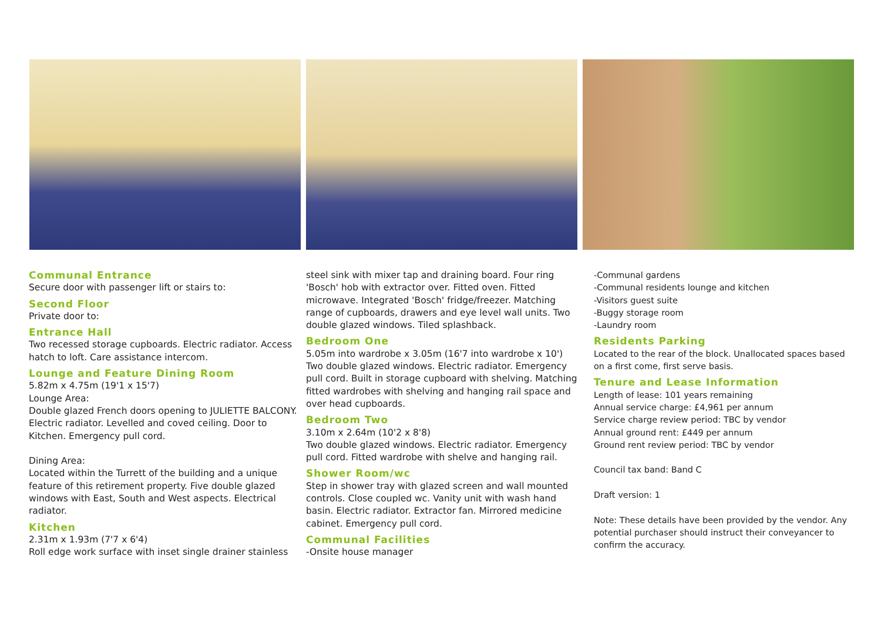Communal Entrance
Secure door with passenger lift or stairs to:
Second Floor
Private door to:
Entrance Hall
Two recessed storage cupboards. Electric radiator. Access hatch to loft. Care assistance intercom.
Lounge and Feature Dining Room
5.82m x 4.75m (19'1 x 15'7)
Lounge Area:
Double glazed French doors opening to JULIETTE BALCONY. Electric radiator. Levelled and coved ceiling. Door to Kitchen. Emergency pull cord.
Dining Area:
Located within the Turrett of the building and a unique feature of this retirement property. Five double glazed windows with East, South and West aspects. Electrical radiator.
Kitchen
2.31m x 1.93m (7'7 x 6'4)
Roll edge work surface with inset single drainer stainless
steel sink with mixer tap and draining board. Four ring 'Bosch' hob with extractor over. Fitted oven. Fitted microwave. Integrated 'Bosch' fridge/freezer. Matching range of cupboards, drawers and eye level wall units. Two double glazed windows. Tiled splashback.
Bedroom One
5.05m into wardrobe x 3.05m (16'7 into wardrobe x 10')
Two double glazed windows. Electric radiator. Emergency pull cord. Built in storage cupboard with shelving. Matching fitted wardrobes with shelving and hanging rail space and over head cupboards.
Bedroom Two
3.10m x 2.64m (10'2 x 8'8)
Two double glazed windows. Electric radiator. Emergency pull cord. Fitted wardrobe with shelve and hanging rail.
Shower Room/wc
Step in shower tray with glazed screen and wall mounted controls. Close coupled wc. Vanity unit with wash hand basin. Electric radiator. Extractor fan. Mirrored medicine cabinet. Emergency pull cord.
Communal Facilities
-Onsite house manager
-Communal gardens
-Communal residents lounge and kitchen
-Visitors guest suite
-Buggy storage room
-Laundry room
Residents Parking
Located to the rear of the block. Unallocated spaces based on a first come, first serve basis.
Tenure and Lease Information
Length of lease: 101 years remaining
Annual service charge: £4,961 per annum
Service charge review period: TBC by vendor
Annual ground rent: £449 per annum
Ground rent review period: TBC by vendor
Council tax band: Band C
Draft version: 1
Note: These details have been provided by the vendor. Any potential purchaser should instruct their conveyancer to confirm the accuracy.